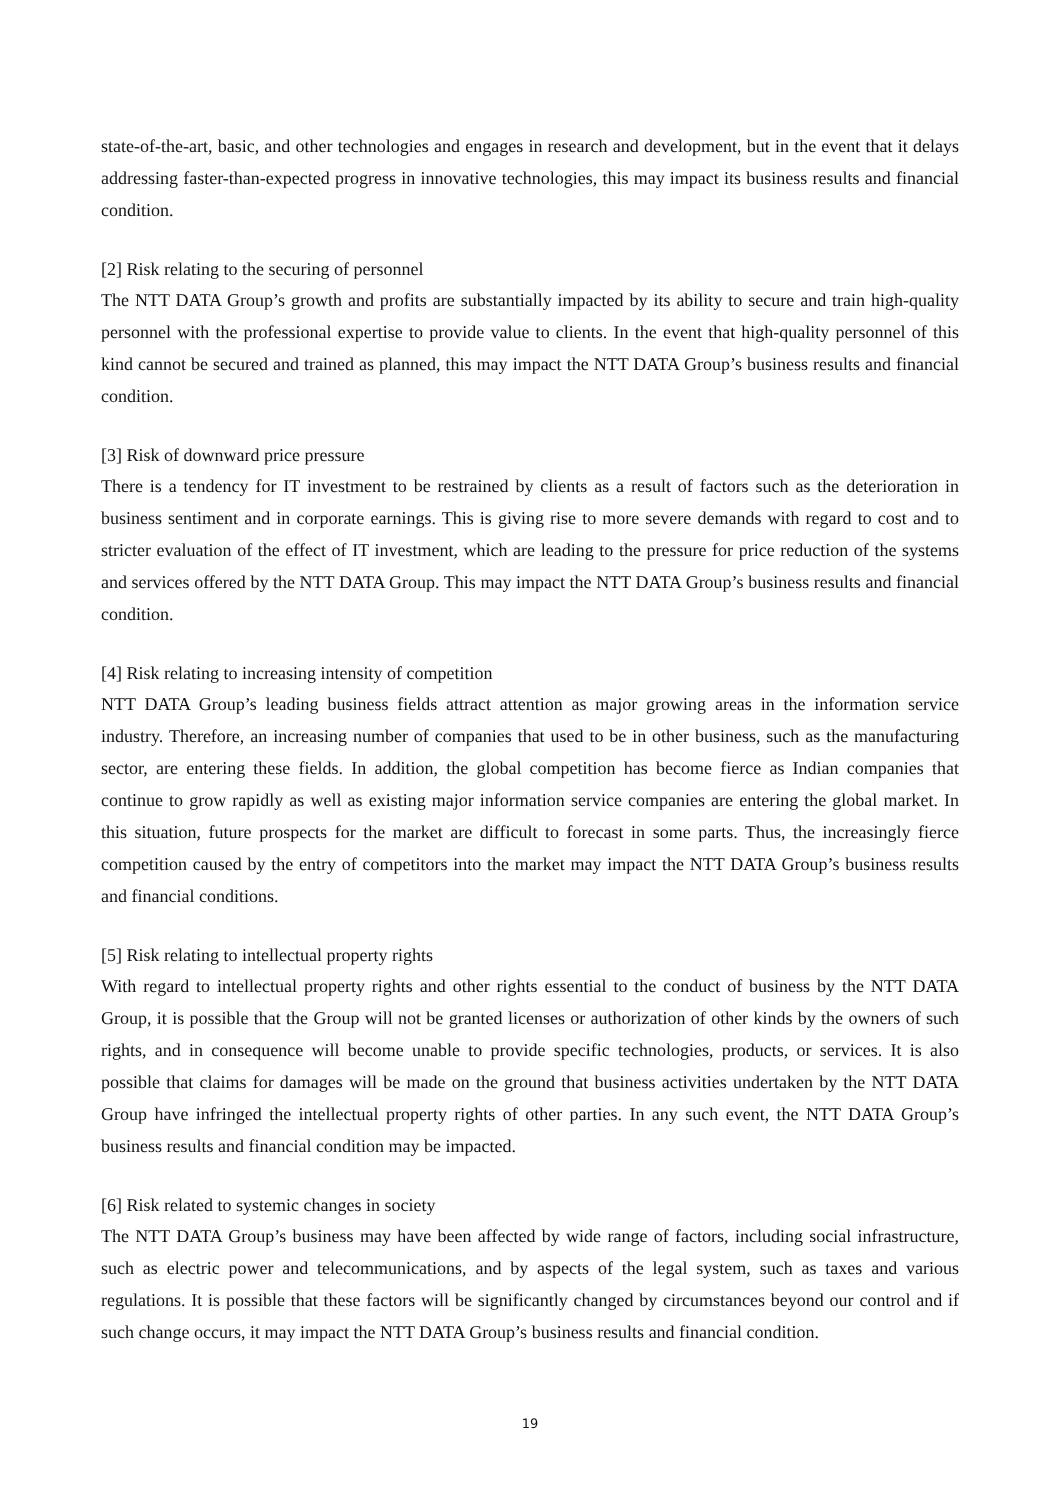state-of-the-art, basic, and other technologies and engages in research and development, but in the event that it delays addressing faster-than-expected progress in innovative technologies, this may impact its business results and financial condition.
[2] Risk relating to the securing of personnel
The NTT DATA Group’s growth and profits are substantially impacted by its ability to secure and train high-quality personnel with the professional expertise to provide value to clients. In the event that high-quality personnel of this kind cannot be secured and trained as planned, this may impact the NTT DATA Group’s business results and financial condition.
[3] Risk of downward price pressure
There is a tendency for IT investment to be restrained by clients as a result of factors such as the deterioration in business sentiment and in corporate earnings. This is giving rise to more severe demands with regard to cost and to stricter evaluation of the effect of IT investment, which are leading to the pressure for price reduction of the systems and services offered by the NTT DATA Group. This may impact the NTT DATA Group’s business results and financial condition.
[4] Risk relating to increasing intensity of competition
NTT DATA Group’s leading business fields attract attention as major growing areas in the information service industry. Therefore, an increasing number of companies that used to be in other business, such as the manufacturing sector, are entering these fields. In addition, the global competition has become fierce as Indian companies that continue to grow rapidly as well as existing major information service companies are entering the global market. In this situation, future prospects for the market are difficult to forecast in some parts. Thus, the increasingly fierce competition caused by the entry of competitors into the market may impact the NTT DATA Group’s business results and financial conditions.
[5] Risk relating to intellectual property rights
With regard to intellectual property rights and other rights essential to the conduct of business by the NTT DATA Group, it is possible that the Group will not be granted licenses or authorization of other kinds by the owners of such rights, and in consequence will become unable to provide specific technologies, products, or services. It is also possible that claims for damages will be made on the ground that business activities undertaken by the NTT DATA Group have infringed the intellectual property rights of other parties. In any such event, the NTT DATA Group’s business results and financial condition may be impacted.
[6] Risk related to systemic changes in society
The NTT DATA Group’s business may have been affected by wide range of factors, including social infrastructure, such as electric power and telecommunications, and by aspects of the legal system, such as taxes and various regulations. It is possible that these factors will be significantly changed by circumstances beyond our control and if such change occurs, it may impact the NTT DATA Group’s business results and financial condition.
19